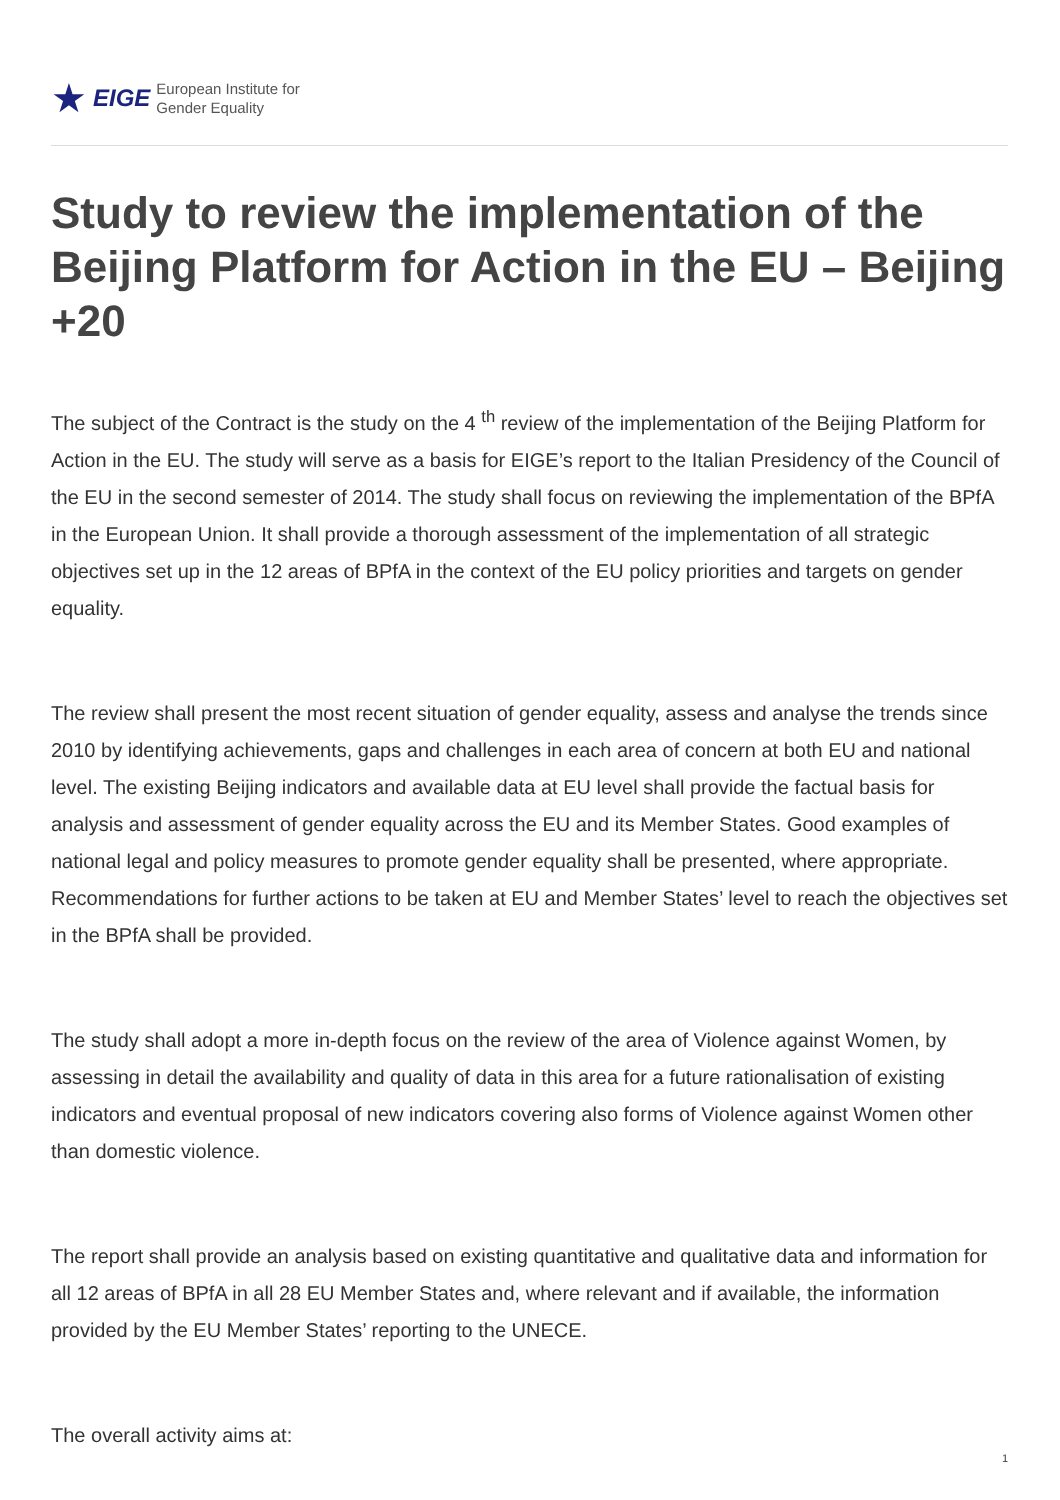★ EIGE
European Institute for
Gender Equality
Study to review the implementation of the Beijing Platform for Action in the EU – Beijing +20
The subject of the Contract is the study on the 4 <sup>th</sup> review of the implementation of the Beijing Platform for Action in the EU. The study will serve as a basis for EIGE’s report to the Italian Presidency of the Council of the EU in the second semester of 2014. The study shall focus on reviewing the implementation of the BPfA in the European Union. It shall provide a thorough assessment of the implementation of all strategic objectives set up in the 12 areas of BPfA in the context of the EU policy priorities and targets on gender equality.
The review shall present the most recent situation of gender equality, assess and analyse the trends since 2010 by identifying achievements, gaps and challenges in each area of concern at both EU and national level. The existing Beijing indicators and available data at EU level shall provide the factual basis for analysis and assessment of gender equality across the EU and its Member States. Good examples of national legal and policy measures to promote gender equality shall be presented, where appropriate. Recommendations for further actions to be taken at EU and Member States’ level to reach the objectives set in the BPfA shall be provided.
The study shall adopt a more in-depth focus on the review of the area of Violence against Women, by assessing in detail the availability and quality of data in this area for a future rationalisation of existing indicators and eventual proposal of new indicators covering also forms of Violence against Women other than domestic violence.
The report shall provide an analysis based on existing quantitative and qualitative data and information for all 12 areas of BPfA in all 28 EU Member States and, where relevant and if available, the information provided by the EU Member States’ reporting to the UNECE.
The overall activity aims at:
1